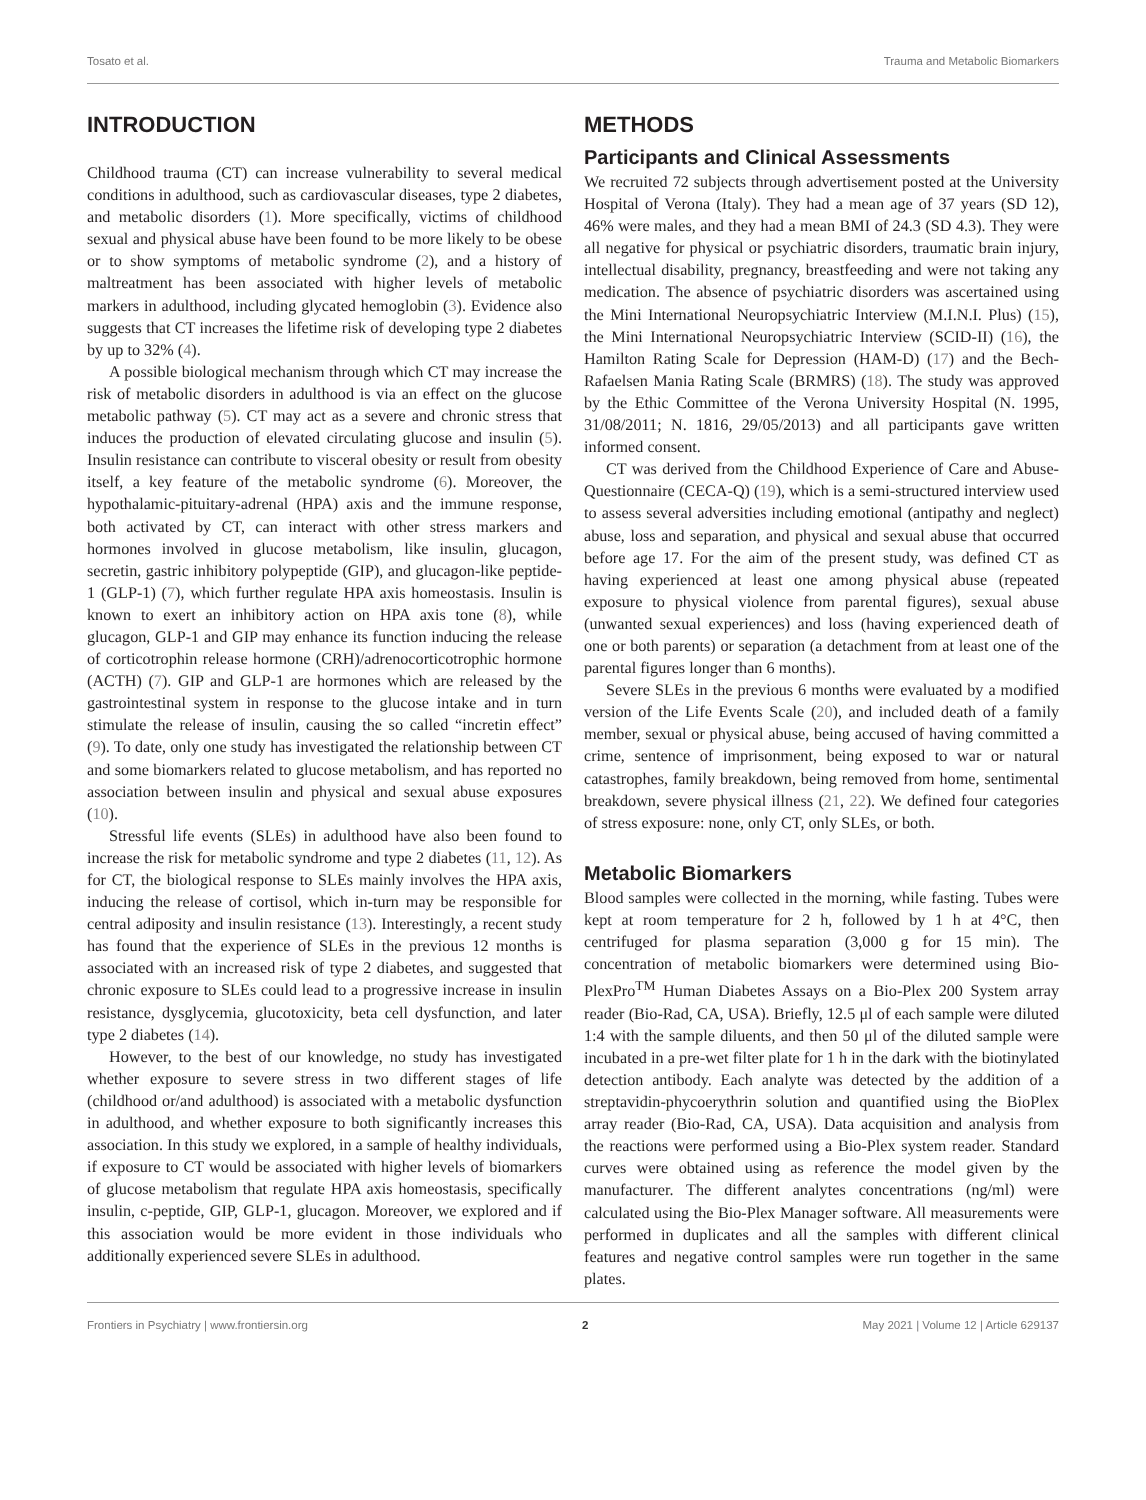Tosato et al. Trauma and Metabolic Biomarkers
INTRODUCTION
Childhood trauma (CT) can increase vulnerability to several medical conditions in adulthood, such as cardiovascular diseases, type 2 diabetes, and metabolic disorders (1). More specifically, victims of childhood sexual and physical abuse have been found to be more likely to be obese or to show symptoms of metabolic syndrome (2), and a history of maltreatment has been associated with higher levels of metabolic markers in adulthood, including glycated hemoglobin (3). Evidence also suggests that CT increases the lifetime risk of developing type 2 diabetes by up to 32% (4).
A possible biological mechanism through which CT may increase the risk of metabolic disorders in adulthood is via an effect on the glucose metabolic pathway (5). CT may act as a severe and chronic stress that induces the production of elevated circulating glucose and insulin (5). Insulin resistance can contribute to visceral obesity or result from obesity itself, a key feature of the metabolic syndrome (6). Moreover, the hypothalamic-pituitary-adrenal (HPA) axis and the immune response, both activated by CT, can interact with other stress markers and hormones involved in glucose metabolism, like insulin, glucagon, secretin, gastric inhibitory polypeptide (GIP), and glucagon-like peptide-1 (GLP-1) (7), which further regulate HPA axis homeostasis. Insulin is known to exert an inhibitory action on HPA axis tone (8), while glucagon, GLP-1 and GIP may enhance its function inducing the release of corticotrophin release hormone (CRH)/adrenocorticotrophic hormone (ACTH) (7). GIP and GLP-1 are hormones which are released by the gastrointestinal system in response to the glucose intake and in turn stimulate the release of insulin, causing the so called “incretin effect” (9). To date, only one study has investigated the relationship between CT and some biomarkers related to glucose metabolism, and has reported no association between insulin and physical and sexual abuse exposures (10).
Stressful life events (SLEs) in adulthood have also been found to increase the risk for metabolic syndrome and type 2 diabetes (11, 12). As for CT, the biological response to SLEs mainly involves the HPA axis, inducing the release of cortisol, which in-turn may be responsible for central adiposity and insulin resistance (13). Interestingly, a recent study has found that the experience of SLEs in the previous 12 months is associated with an increased risk of type 2 diabetes, and suggested that chronic exposure to SLEs could lead to a progressive increase in insulin resistance, dysglycemia, glucotoxicity, beta cell dysfunction, and later type 2 diabetes (14).
However, to the best of our knowledge, no study has investigated whether exposure to severe stress in two different stages of life (childhood or/and adulthood) is associated with a metabolic dysfunction in adulthood, and whether exposure to both significantly increases this association. In this study we explored, in a sample of healthy individuals, if exposure to CT would be associated with higher levels of biomarkers of glucose metabolism that regulate HPA axis homeostasis, specifically insulin, c-peptide, GIP, GLP-1, glucagon. Moreover, we explored and if this association would be more evident in those individuals who additionally experienced severe SLEs in adulthood.
METHODS
Participants and Clinical Assessments
We recruited 72 subjects through advertisement posted at the University Hospital of Verona (Italy). They had a mean age of 37 years (SD 12), 46% were males, and they had a mean BMI of 24.3 (SD 4.3). They were all negative for physical or psychiatric disorders, traumatic brain injury, intellectual disability, pregnancy, breastfeeding and were not taking any medication. The absence of psychiatric disorders was ascertained using the Mini International Neuropsychiatric Interview (M.I.N.I. Plus) (15), the Mini International Neuropsychiatric Interview (SCID-II) (16), the Hamilton Rating Scale for Depression (HAM-D) (17) and the Bech-Rafaelsen Mania Rating Scale (BRMRS) (18). The study was approved by the Ethic Committee of the Verona University Hospital (N. 1995, 31/08/2011; N. 1816, 29/05/2013) and all participants gave written informed consent.
CT was derived from the Childhood Experience of Care and Abuse-Questionnaire (CECA-Q) (19), which is a semi-structured interview used to assess several adversities including emotional (antipathy and neglect) abuse, loss and separation, and physical and sexual abuse that occurred before age 17. For the aim of the present study, was defined CT as having experienced at least one among physical abuse (repeated exposure to physical violence from parental figures), sexual abuse (unwanted sexual experiences) and loss (having experienced death of one or both parents) or separation (a detachment from at least one of the parental figures longer than 6 months).
Severe SLEs in the previous 6 months were evaluated by a modified version of the Life Events Scale (20), and included death of a family member, sexual or physical abuse, being accused of having committed a crime, sentence of imprisonment, being exposed to war or natural catastrophes, family breakdown, being removed from home, sentimental breakdown, severe physical illness (21, 22). We defined four categories of stress exposure: none, only CT, only SLEs, or both.
Metabolic Biomarkers
Blood samples were collected in the morning, while fasting. Tubes were kept at room temperature for 2 h, followed by 1 h at 4°C, then centrifuged for plasma separation (3,000 g for 15 min). The concentration of metabolic biomarkers were determined using Bio-PlexPro<sup>TM</sup> Human Diabetes Assays on a Bio-Plex 200 System array reader (Bio-Rad, CA, USA). Briefly, 12.5 μl of each sample were diluted 1:4 with the sample diluents, and then 50 μl of the diluted sample were incubated in a pre-wet filter plate for 1 h in the dark with the biotinylated detection antibody. Each analyte was detected by the addition of a streptavidin-phycoerythrin solution and quantified using the BioPlex array reader (Bio-Rad, CA, USA). Data acquisition and analysis from the reactions were performed using a Bio-Plex system reader. Standard curves were obtained using as reference the model given by the manufacturer. The different analytes concentrations (ng/ml) were calculated using the Bio-Plex Manager software. All measurements were performed in duplicates and all the samples with different clinical features and negative control samples were run together in the same plates.
Frontiers in Psychiatry | www.frontiersin.org 2 May 2021 | Volume 12 | Article 629137